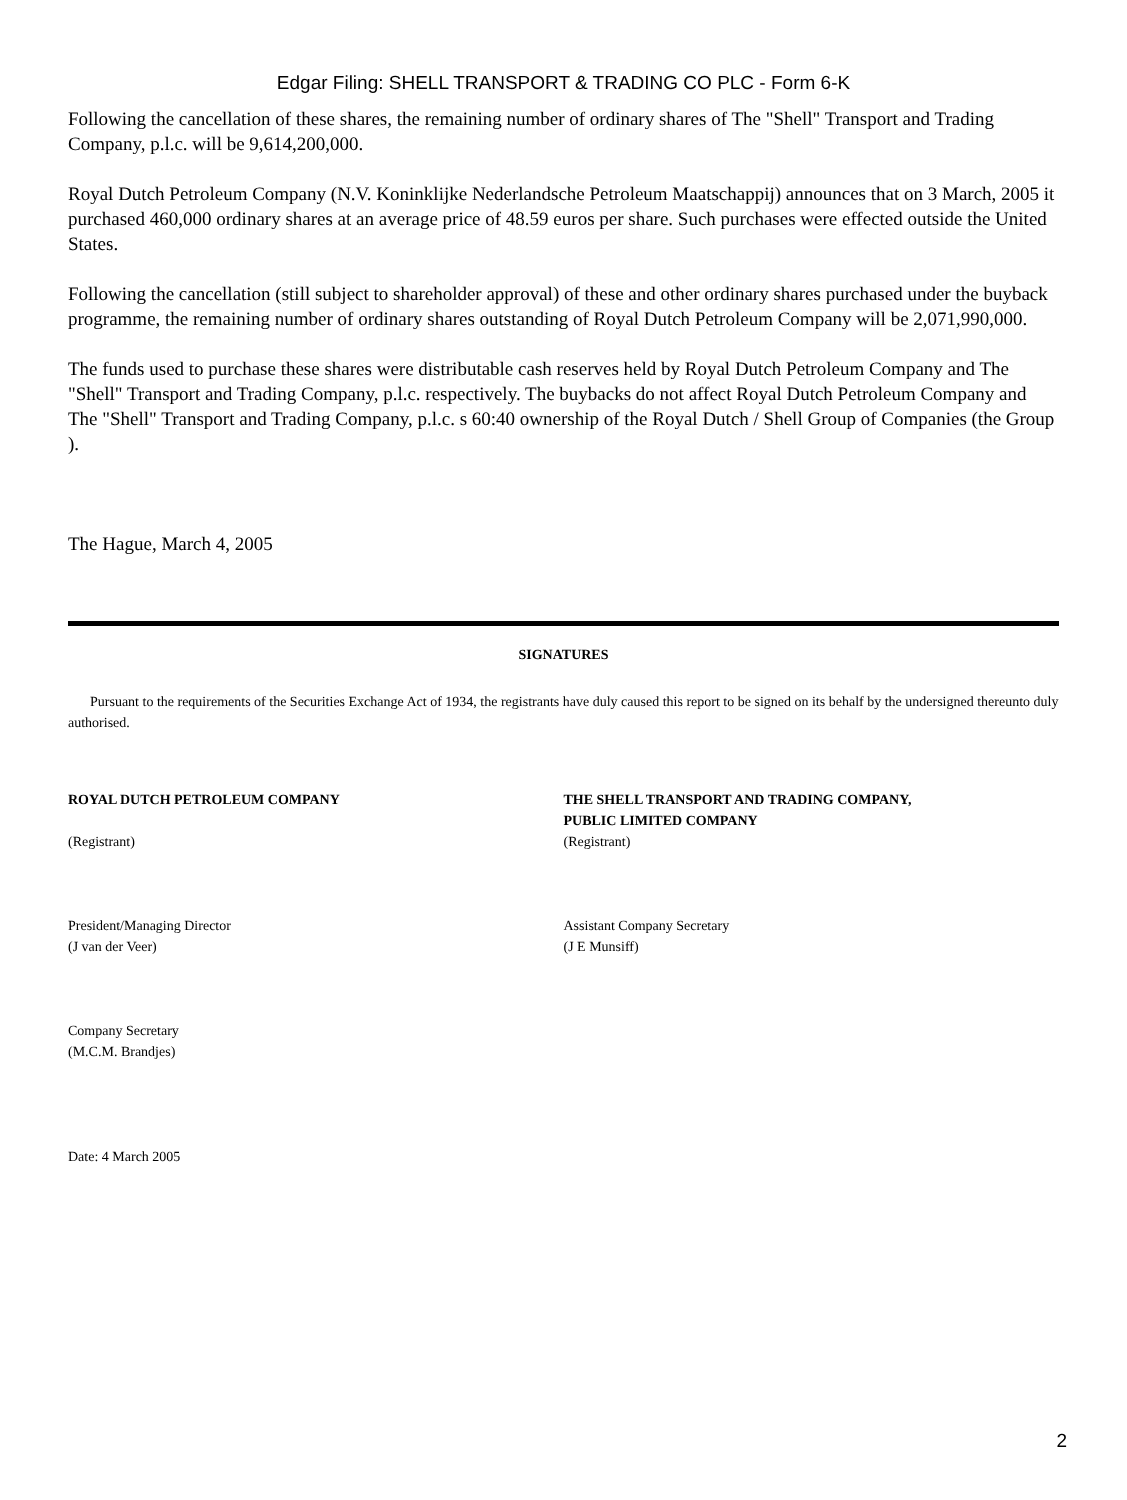Edgar Filing: SHELL TRANSPORT & TRADING CO PLC - Form 6-K
Following the cancellation of these shares, the remaining number of ordinary shares of The "Shell" Transport and Trading Company, p.l.c. will be 9,614,200,000.
Royal Dutch Petroleum Company (N.V. Koninklijke Nederlandsche Petroleum Maatschappij) announces that on 3 March, 2005 it purchased 460,000 ordinary shares at an average price of 48.59 euros per share. Such purchases were effected outside the United States.
Following the cancellation (still subject to shareholder approval) of these and other ordinary shares purchased under the buyback programme, the remaining number of ordinary shares outstanding of Royal Dutch Petroleum Company will be 2,071,990,000.
The funds used to purchase these shares were distributable cash reserves held by Royal Dutch Petroleum Company and The "Shell" Transport and Trading Company, p.l.c. respectively. The buybacks do not affect Royal Dutch Petroleum Company and The "Shell" Transport and Trading Company, p.l.c. s 60:40 ownership of the Royal Dutch / Shell Group of Companies (the Group ).
The Hague, March 4, 2005
SIGNATURES
Pursuant to the requirements of the Securities Exchange Act of 1934, the registrants have duly caused this report to be signed on its behalf by the undersigned thereunto duly authorised.
ROYAL DUTCH PETROLEUM COMPANY
(Registrant)
President/Managing Director
(J van der Veer)
Company Secretary
(M.C.M. Brandjes)
Date: 4 March 2005
THE SHELL TRANSPORT AND TRADING COMPANY,
PUBLIC LIMITED COMPANY
(Registrant)
Assistant Company Secretary
(J E Munsiff)
2